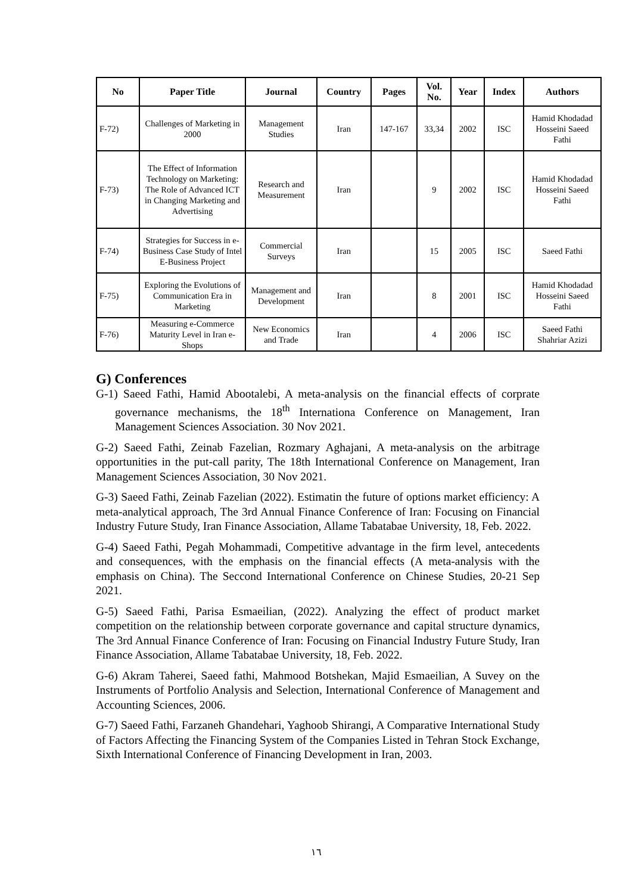| No | Paper Title | Journal | Country | Pages | Vol. No. | Year | Index | Authors |
| --- | --- | --- | --- | --- | --- | --- | --- | --- |
| F-72) | Challenges of Marketing in 2000 | Management Studies | Iran | 147-167 | 33,34 | 2002 | ISC | Hamid Khodadad Hosseini Saeed Fathi |
| F-73) | The Effect of Information Technology on Marketing: The Role of Advanced ICT in Changing Marketing and Advertising | Research and Measurement | Iran | | 9 | 2002 | ISC | Hamid Khodadad Hosseini Saeed Fathi |
| F-74) | Strategies for Success in e-Business Case Study of Intel E-Business Project | Commercial Surveys | Iran | | 15 | 2005 | ISC | Saeed Fathi |
| F-75) | Exploring the Evolutions of Communication Era in Marketing | Management and Development | Iran | | 8 | 2001 | ISC | Hamid Khodadad Hosseini Saeed Fathi |
| F-76) | Measuring e-Commerce Maturity Level in Iran e-Shops | New Economics and Trade | Iran | | 4 | 2006 | ISC | Saeed Fathi Shahriar Azizi |
G) Conferences
G-1) Saeed Fathi, Hamid Abootalebi, A meta-analysis on the financial effects of corprate governance mechanisms, the 18<sup>th</sup> Internationa Conference on Management, Iran Management Sciences Association. 30 Nov 2021.
G-2) Saeed Fathi, Zeinab Fazelian, Rozmary Aghajani, A meta-analysis on the arbitrage opportunities in the put-call parity, The 18th International Conference on Management, Iran Management Sciences Association, 30 Nov 2021.
G-3) Saeed Fathi, Zeinab Fazelian (2022). Estimatin the future of options market efficiency: A meta-analytical approach, The 3rd Annual Finance Conference of Iran: Focusing on Financial Industry Future Study, Iran Finance Association, Allame Tabatabae University, 18, Feb. 2022.
G-4) Saeed Fathi, Pegah Mohammadi, Competitive advantage in the firm level, antecedents and consequences, with the emphasis on the financial effects (A meta-analysis with the emphasis on China). The Seccond International Conference on Chinese Studies, 20-21 Sep 2021.
G-5) Saeed Fathi, Parisa Esmaeilian, (2022). Analyzing the effect of product market competition on the relationship between corporate governance and capital structure dynamics, The 3rd Annual Finance Conference of Iran: Focusing on Financial Industry Future Study, Iran Finance Association, Allame Tabatabae University, 18, Feb. 2022.
G-6) Akram Taherei, Saeed fathi, Mahmood Botshekan, Majid Esmaeilian, A Suvey on the Instruments of Portfolio Analysis and Selection, International Conference of Management and Accounting Sciences, 2006.
G-7) Saeed Fathi, Farzaneh Ghandehari, Yaghoob Shirangi, A Comparative International Study of Factors Affecting the Financing System of the Companies Listed in Tehran Stock Exchange, Sixth International Conference of Financing Development in Iran, 2003.
١٦